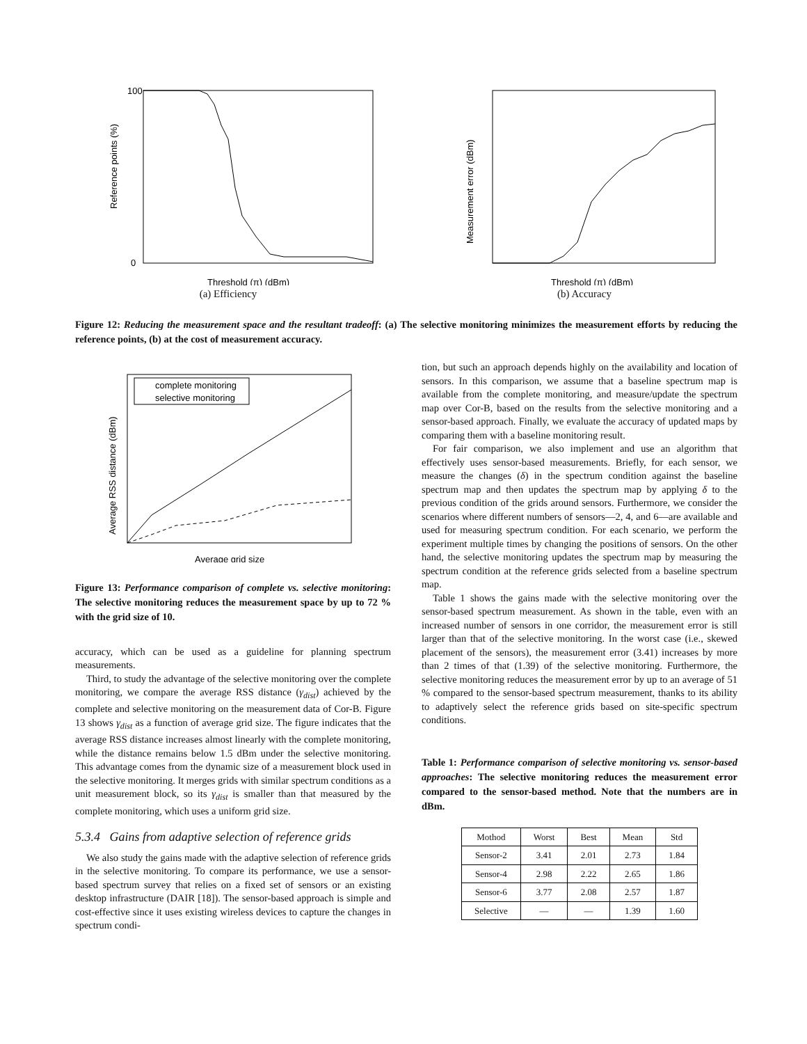Reference points (%)
100
0
Threshold (π) (dBm)
(a) Efficiency
Measurement error (dBm)
Threshold (π) (dBm)
(b) Accuracy
Figure 12: Reducing the measurement space and the resultant tradeoff: (a) The selective monitoring minimizes the measurement efforts by reducing the reference points, (b) at the cost of measurement accuracy.
complete monitoring
selective monitoring
Average RSS distance (dBm)
Average grid size
Figure 13: Performance comparison of complete vs. selective monitoring: The selective monitoring reduces the measurement space by up to 72 % with the grid size of 10.
accuracy, which can be used as a guideline for planning spectrum measurements.
Third, to study the advantage of the selective monitoring over the complete monitoring, we compare the average RSS distance (γ<sub>dist</sub>) achieved by the complete and selective monitoring on the measurement data of Cor-B. Figure 13 shows γ<sub>dist</sub> as a function of average grid size. The figure indicates that the average RSS distance increases almost linearly with the complete monitoring, while the distance remains below 1.5 dBm under the selective monitoring. This advantage comes from the dynamic size of a measurement block used in the selective monitoring. It merges grids with similar spectrum conditions as a unit measurement block, so its γ<sub>dist</sub> is smaller than that measured by the complete monitoring, which uses a uniform grid size.
5.3.4 Gains from adaptive selection of reference grids
We also study the gains made with the adaptive selection of reference grids in the selective monitoring. To compare its performance, we use a sensor-based spectrum survey that relies on a fixed set of sensors or an existing desktop infrastructure (DAIR [18]). The sensor-based approach is simple and cost-effective since it uses existing wireless devices to capture the changes in spectrum condi-
tion, but such an approach depends highly on the availability and location of sensors. In this comparison, we assume that a baseline spectrum map is available from the complete monitoring, and measure/update the spectrum map over Cor-B, based on the results from the selective monitoring and a sensor-based approach. Finally, we evaluate the accuracy of updated maps by comparing them with a baseline monitoring result.
For fair comparison, we also implement and use an algorithm that effectively uses sensor-based measurements. Briefly, for each sensor, we measure the changes (δ) in the spectrum condition against the baseline spectrum map and then updates the spectrum map by applying δ to the previous condition of the grids around sensors. Furthermore, we consider the scenarios where different numbers of sensors—2, 4, and 6—are available and used for measuring spectrum condition. For each scenario, we perform the experiment multiple times by changing the positions of sensors. On the other hand, the selective monitoring updates the spectrum map by measuring the spectrum condition at the reference grids selected from a baseline spectrum map.
Table 1 shows the gains made with the selective monitoring over the sensor-based spectrum measurement. As shown in the table, even with an increased number of sensors in one corridor, the measurement error is still larger than that of the selective monitoring. In the worst case (i.e., skewed placement of the sensors), the measurement error (3.41) increases by more than 2 times of that (1.39) of the selective monitoring. Furthermore, the selective monitoring reduces the measurement error by up to an average of 51 % compared to the sensor-based spectrum measurement, thanks to its ability to adaptively select the reference grids based on site-specific spectrum conditions.
Table 1: Performance comparison of selective monitoring vs. sensor-based approaches: The selective monitoring reduces the measurement error compared to the sensor-based method. Note that the numbers are in dBm.
| Mothod | Worst | Best | Mean | Std |
| --- | --- | --- | --- | --- |
| Sensor-2 | 3.41 | 2.01 | 2.73 | 1.84 |
| Sensor-4 | 2.98 | 2.22 | 2.65 | 1.86 |
| Sensor-6 | 3.77 | 2.08 | 2.57 | 1.87 |
| Selective | — | — | 1.39 | 1.60 |